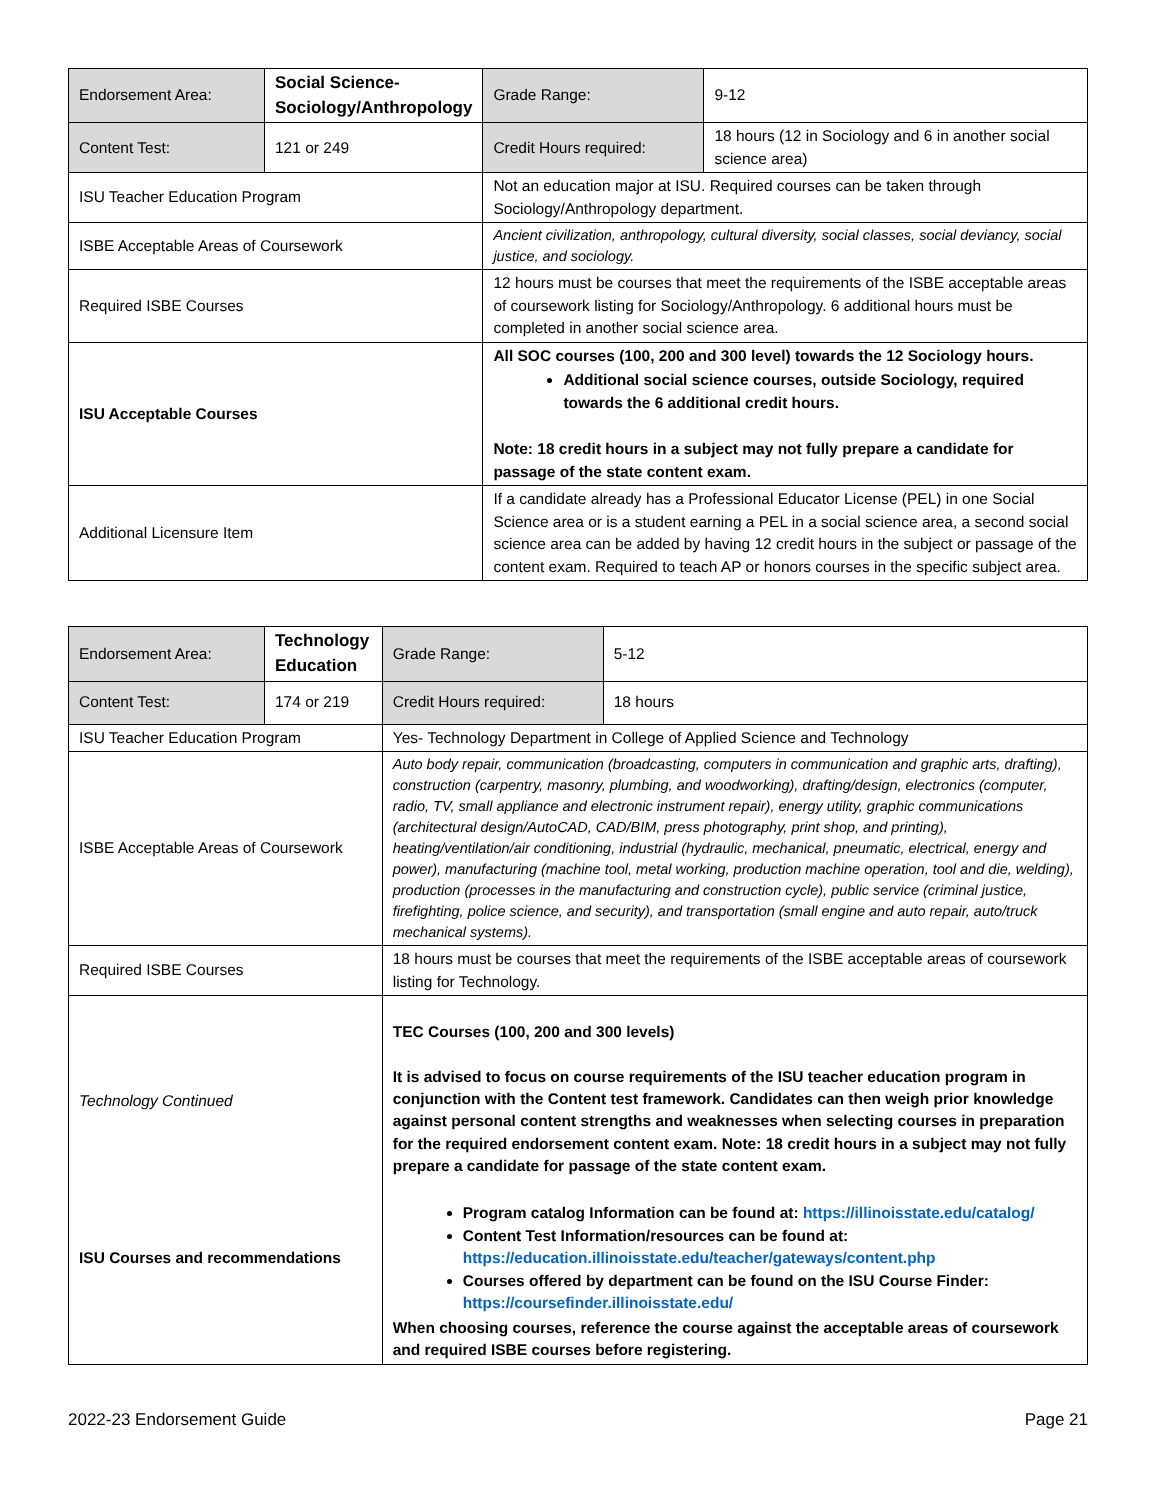| Endorsement Area: | Social Science- Sociology/Anthropology | | Grade Range: | 9-12 |
| Content Test: | 121 or 249 | | Credit Hours required: | 18 hours (12 in Sociology and 6 in another social science area) |
| ISU Teacher Education Program | | Not an education major at ISU. Required courses can be taken through Sociology/Anthropology department. | | |
| ISBE Acceptable Areas of Coursework | | Ancient civilization, anthropology, cultural diversity, social classes, social deviancy, social justice, and sociology. | | |
| Required ISBE Courses | | 12 hours must be courses that meet the requirements of the ISBE acceptable areas of coursework listing for Sociology/Anthropology. 6 additional hours must be completed in another social science area. | | |
| ISU Acceptable Courses | | All SOC courses (100, 200 and 300 level) towards the 12 Sociology hours. Additional social science courses, outside Sociology, required towards the 6 additional credit hours. Note: 18 credit hours in a subject may not fully prepare a candidate for passage of the state content exam. | | |
| Additional Licensure Item | | If a candidate already has a Professional Educator License (PEL) in one Social Science area or is a student earning a PEL in a social science area, a second social science area can be added by having 12 credit hours in the subject or passage of the content exam. Required to teach AP or honors courses in the specific subject area. | | |
| Endorsement Area: | Technology Education | | Grade Range: | 5-12 |
| Content Test: | 174 or 219 | | Credit Hours required: | 18 hours |
| ISU Teacher Education Program | | Yes- Technology Department in College of Applied Science and Technology | | |
| ISBE Acceptable Areas of Coursework | | Auto body repair, communication (broadcasting, computers in communication and graphic arts, drafting), construction (carpentry, masonry, plumbing, and woodworking), drafting/design, electronics (computer, radio, TV, small appliance and electronic instrument repair), energy utility, graphic communications (architectural design/AutoCAD, CAD/BIM, press photography, print shop, and printing), heating/ventilation/air conditioning, industrial (hydraulic, mechanical, pneumatic, electrical, energy and power), manufacturing (machine tool, metal working, production machine operation, tool and die, welding), production (processes in the manufacturing and construction cycle), public service (criminal justice, firefighting, police science, and security), and transportation (small engine and auto repair, auto/truck mechanical systems). | | |
| Required ISBE Courses | | 18 hours must be courses that meet the requirements of the ISBE acceptable areas of coursework listing for Technology. | | |
| Technology Continued ISU Courses and recommendations | | TEC Courses (100, 200 and 300 levels) It is advised to focus on course requirements of the ISU teacher education program in conjunction with the Content test framework. Candidates can then weigh prior knowledge against personal content strengths and weaknesses when selecting courses in preparation for the required endorsement content exam. Note: 18 credit hours in a subject may not fully prepare a candidate for passage of the state content exam. Program catalog Information can be found at: https://illinoisstate.edu/catalog/ Content Test Information/resources can be found at: https://education.illinoisstate.edu/teacher/gateways/content.php Courses offered by department can be found on the ISU Course Finder: https://coursefinder.illinoisstate.edu/ When choosing courses, reference the course against the acceptable areas of coursework and required ISBE courses before registering. | | |
2022-23 Endorsement Guide Page 21